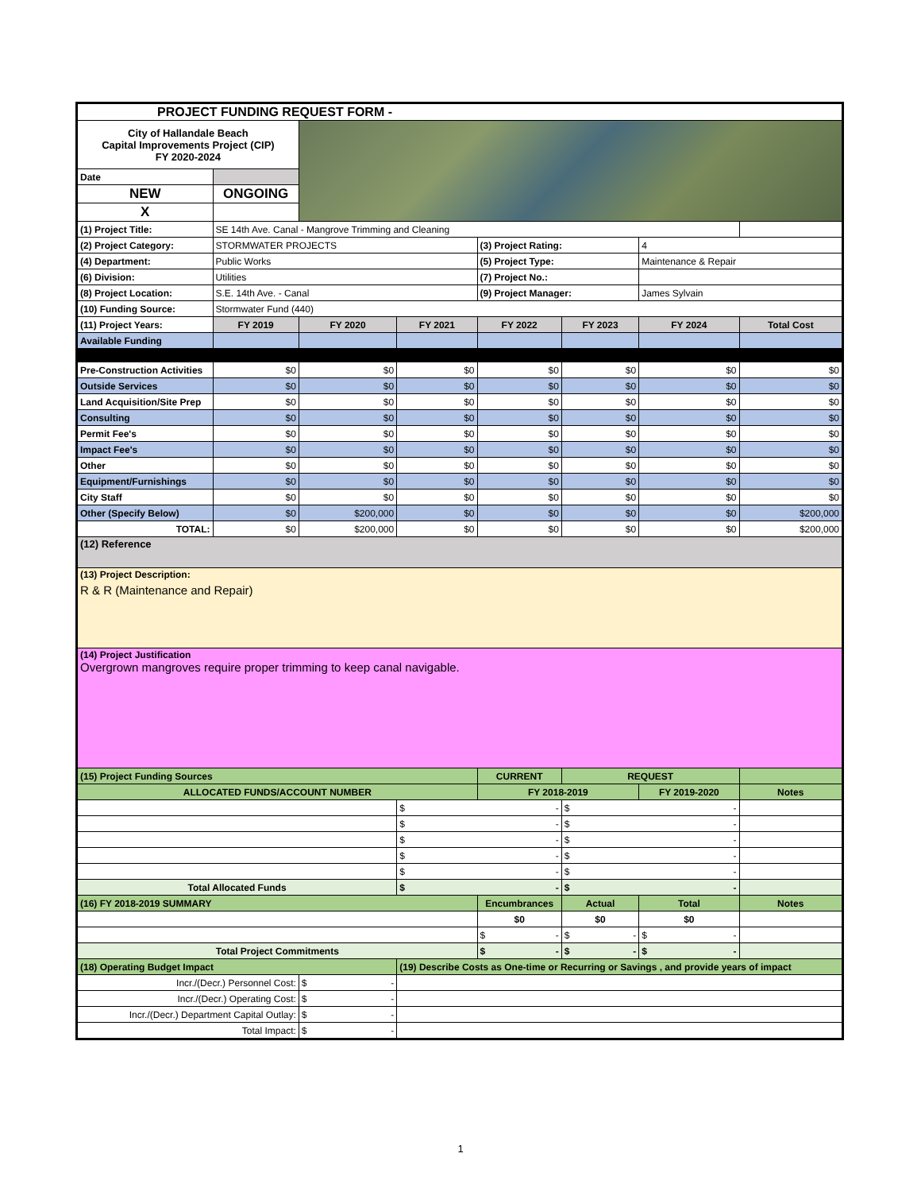| PROJECT FUNDING REQUEST FORM - | | | | | | | |
| City of Hallandale Beach Capital Improvements Project (CIP) FY 2020-2024 | | | | | | | |
| Date | | | | | | | |
| NEW | ONGOING | | | | | | |
| X | | | | | | | |
| (1) Project Title: | SE 14th Ave. Canal - Mangrove Trimming and Cleaning | | | | | | |
| (2) Project Category: | STORMWATER PROJECTS | | | (3) Project Rating: | | 4 | |
| (4) Department: | Public Works | | | (5) Project Type: | | Maintenance & Repair | |
| (6) Division: | Utilities | | | (7) Project No.: | | | |
| (8) Project Location: | S.E. 14th Ave. - Canal | | | (9) Project Manager: | | James Sylvain | |
| (10) Funding Source: | Stormwater Fund (440) | | | | | | |
| (11) Project Years: | FY 2019 | FY 2020 | FY 2021 | FY 2022 | FY 2023 | FY 2024 | Total Cost |
| Available Funding | | | | | | | |
| Pre-Construction Activities | $0 | $0 | $0 | $0 | $0 | $0 | $0 |
| Outside Services | $0 | $0 | $0 | $0 | $0 | $0 | $0 |
| Land Acquisition/Site Prep | $0 | $0 | $0 | $0 | $0 | $0 | $0 |
| Consulting | $0 | $0 | $0 | $0 | $0 | $0 | $0 |
| Permit Fee's | $0 | $0 | $0 | $0 | $0 | $0 | $0 |
| Impact Fee's | $0 | $0 | $0 | $0 | $0 | $0 | $0 |
| Other | $0 | $0 | $0 | $0 | $0 | $0 | $0 |
| Equipment/Furnishings | $0 | $0 | $0 | $0 | $0 | $0 | $0 |
| City Staff | $0 | $0 | $0 | $0 | $0 | $0 | $0 |
| Other (Specify Below) | $0 | $200,000 | $0 | $0 | $0 | $0 | $200,000 |
| TOTAL: | $0 | $200,000 | $0 | $0 | $0 | $0 | $200,000 |
| (12) Reference | | | | | | | |
| (13) Project Description: R & R (Maintenance and Repair) | | | | | | | |
| (14) Project Justification Overgrown mangroves require proper trimming to keep canal navigable. | | | | | | | |
| (15) Project Funding Sources | | | | CURRENT | REQUEST | | |
| ALLOCATED FUNDS/ACCOUNT NUMBER | | | | FY 2018-2019 | | FY 2019-2020 | Notes |
| | | | $ - | | $ - | | |
| | | | $ - | | $ - | | |
| | | | $ - | | $ - | | |
| | | | $ - | | $ - | | |
| | | | $ - | | $ - | | |
| Total Allocated Funds | | | $ - | | $ - | | |
| (16) FY 2018-2019 SUMMARY | | | | Encumbrances | Actual | Total | Notes |
| | | | | $0 | $0 | $0 | |
| | | | | $ - | $ - | $ - | |
| Total Project Commitments | | | | $ - | $ - | $ - | |
| (18) Operating Budget Impact | | | (19) Describe Costs as One-time or Recurring or Savings , and provide years of impact | | | | |
| Incr./(Decr.) Personnel Cost: | | $ - | | | | | |
| Incr./(Decr.) Operating Cost: | | $ - | | | | | |
| Incr./(Decr.) Department Capital Outlay: | | $ - | | | | | |
| Total Impact: | | $ - | | | | | |
1